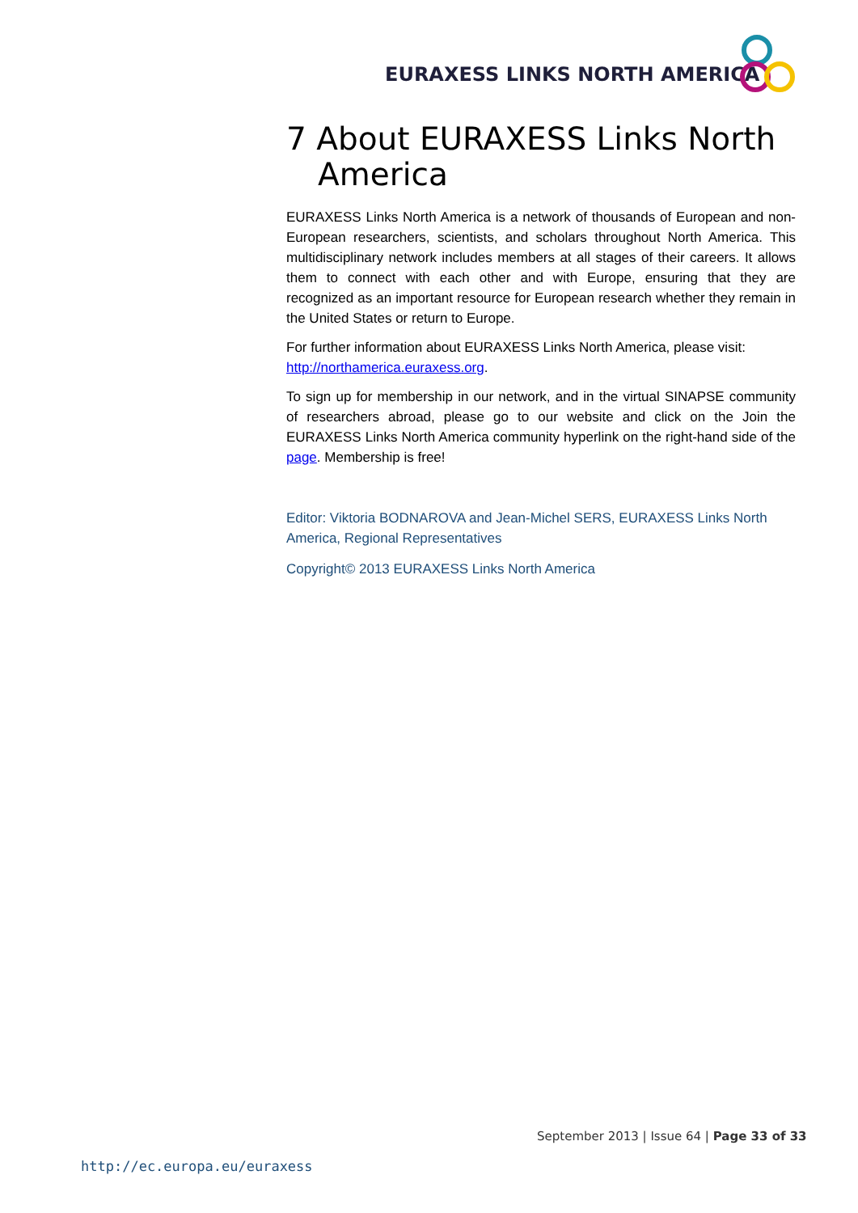EURAXESS LINKS NORTH AMERICA
7 About EURAXESS Links North America
EURAXESS Links North America is a network of thousands of European and non-European researchers, scientists, and scholars throughout North America. This multidisciplinary network includes members at all stages of their careers. It allows them to connect with each other and with Europe, ensuring that they are recognized as an important resource for European research whether they remain in the United States or return to Europe.
For further information about EURAXESS Links North America, please visit: http://northamerica.euraxess.org.
To sign up for membership in our network, and in the virtual SINAPSE community of researchers abroad, please go to our website and click on the Join the EURAXESS Links North America community hyperlink on the right-hand side of the page. Membership is free!
Editor: Viktoria BODNAROVA and Jean-Michel SERS, EURAXESS Links North America, Regional Representatives
Copyright© 2013 EURAXESS Links North America
September 2013 | Issue 64 | Page 33 of 33
http://ec.europa.eu/euraxess